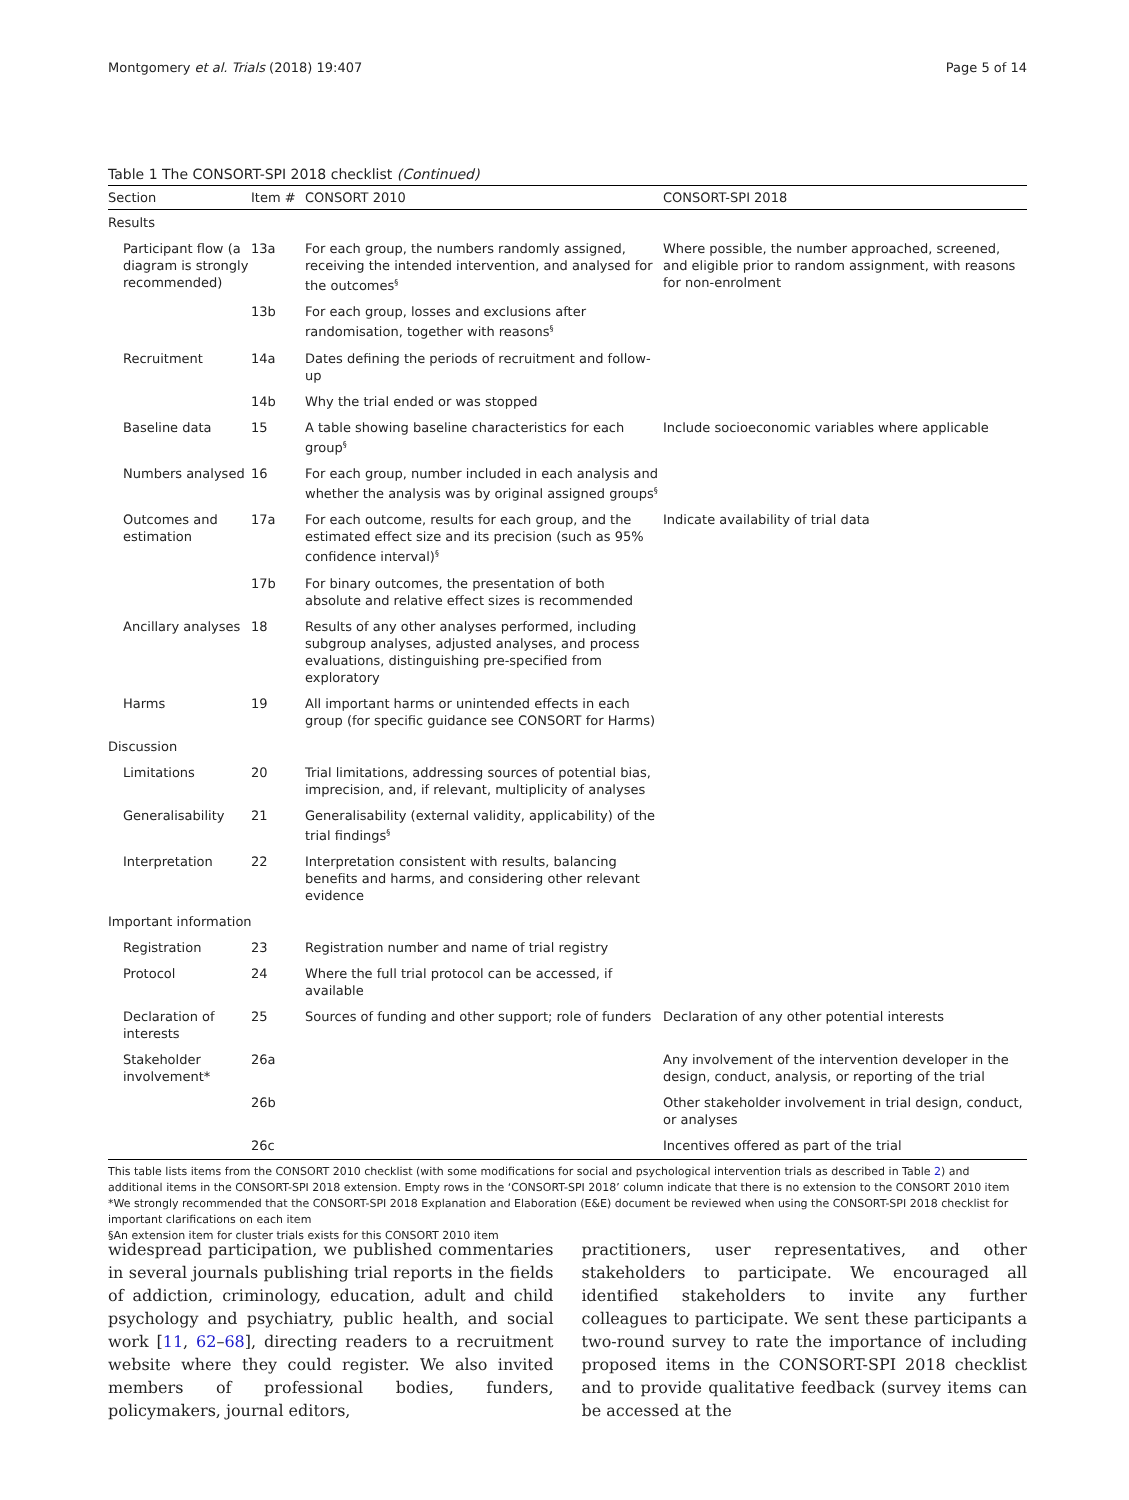Montgomery et al. Trials (2018) 19:407 Page 5 of 14
Table 1 The CONSORT-SPI 2018 checklist (Continued)
| Section | Item # | CONSORT 2010 | CONSORT-SPI 2018 |
| --- | --- | --- | --- |
| Results | | | |
| Participant flow (a diagram is strongly recommended) | 13a | For each group, the numbers randomly assigned, receiving the intended intervention, and analysed for the outcomes<sup>§</sup> | Where possible, the number approached, screened, and eligible prior to random assignment, with reasons for non-enrolment |
| | 13b | For each group, losses and exclusions after randomisation, together with reasons<sup>§</sup> | |
| Recruitment | 14a | Dates defining the periods of recruitment and follow-up | |
| | 14b | Why the trial ended or was stopped | |
| Baseline data | 15 | A table showing baseline characteristics for each group<sup>§</sup> | Include socioeconomic variables where applicable |
| Numbers analysed | 16 | For each group, number included in each analysis and whether the analysis was by original assigned groups<sup>§</sup> | |
| Outcomes and estimation | 17a | For each outcome, results for each group, and the estimated effect size and its precision (such as 95% confidence interval)<sup>§</sup> | Indicate availability of trial data |
| | 17b | For binary outcomes, the presentation of both absolute and relative effect sizes is recommended | |
| Ancillary analyses | 18 | Results of any other analyses performed, including subgroup analyses, adjusted analyses, and process evaluations, distinguishing pre-specified from exploratory | |
| Harms | 19 | All important harms or unintended effects in each group (for specific guidance see CONSORT for Harms) | |
| Discussion | | | |
| Limitations | 20 | Trial limitations, addressing sources of potential bias, imprecision, and, if relevant, multiplicity of analyses | |
| Generalisability | 21 | Generalisability (external validity, applicability) of the trial findings<sup>§</sup> | |
| Interpretation | 22 | Interpretation consistent with results, balancing benefits and harms, and considering other relevant evidence | |
| Important information | | | |
| Registration | 23 | Registration number and name of trial registry | |
| Protocol | 24 | Where the full trial protocol can be accessed, if available | |
| Declaration of interests | 25 | Sources of funding and other support; role of funders | Declaration of any other potential interests |
| Stakeholder involvement* | 26a | | Any involvement of the intervention developer in the design, conduct, analysis, or reporting of the trial |
| | 26b | | Other stakeholder involvement in trial design, conduct, or analyses |
| | 26c | | Incentives offered as part of the trial |
This table lists items from the CONSORT 2010 checklist (with some modifications for social and psychological intervention trials as described in Table 2) and additional items in the CONSORT-SPI 2018 extension. Empty rows in the ‘CONSORT-SPI 2018’ column indicate that there is no extension to the CONSORT 2010 item
*We strongly recommended that the CONSORT-SPI 2018 Explanation and Elaboration (E&E) document be reviewed when using the CONSORT-SPI 2018 checklist for important clarifications on each item
§An extension item for cluster trials exists for this CONSORT 2010 item
widespread participation, we published commentaries in several journals publishing trial reports in the fields of addiction, criminology, education, adult and child psychology and psychiatry, public health, and social work [11, 62–68], directing readers to a recruitment website where they could register. We also invited members of professional bodies, funders, policymakers, journal editors,
practitioners, user representatives, and other stakeholders to participate. We encouraged all identified stakeholders to invite any further colleagues to participate. We sent these participants a two-round survey to rate the importance of including proposed items in the CONSORT-SPI 2018 checklist and to provide qualitative feedback (survey items can be accessed at the